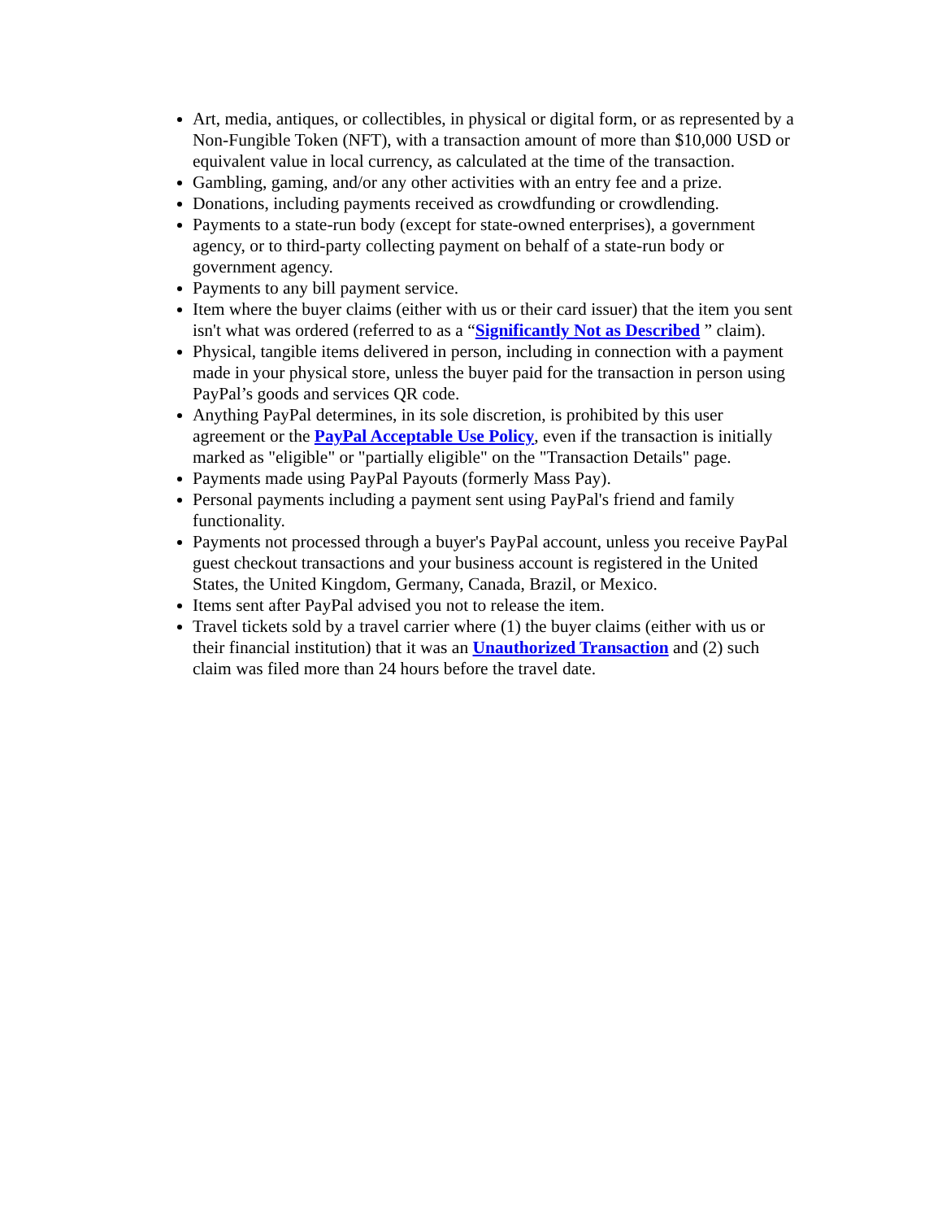Art, media, antiques, or collectibles, in physical or digital form, or as represented by a Non-Fungible Token (NFT), with a transaction amount of more than $10,000 USD or equivalent value in local currency, as calculated at the time of the transaction.
Gambling, gaming, and/or any other activities with an entry fee and a prize.
Donations, including payments received as crowdfunding or crowdlending.
Payments to a state-run body (except for state-owned enterprises), a government agency, or to third-party collecting payment on behalf of a state-run body or government agency.
Payments to any bill payment service.
Item where the buyer claims (either with us or their card issuer) that the item you sent isn't what was ordered (referred to as a “Significantly Not as Described ” claim).
Physical, tangible items delivered in person, including in connection with a payment made in your physical store, unless the buyer paid for the transaction in person using PayPal’s goods and services QR code.
Anything PayPal determines, in its sole discretion, is prohibited by this user agreement or the PayPal Acceptable Use Policy, even if the transaction is initially marked as "eligible" or "partially eligible" on the "Transaction Details" page.
Payments made using PayPal Payouts (formerly Mass Pay).
Personal payments including a payment sent using PayPal's friend and family functionality.
Payments not processed through a buyer's PayPal account, unless you receive PayPal guest checkout transactions and your business account is registered in the United States, the United Kingdom, Germany, Canada, Brazil, or Mexico.
Items sent after PayPal advised you not to release the item.
Travel tickets sold by a travel carrier where (1) the buyer claims (either with us or their financial institution) that it was an Unauthorized Transaction and (2) such claim was filed more than 24 hours before the travel date.